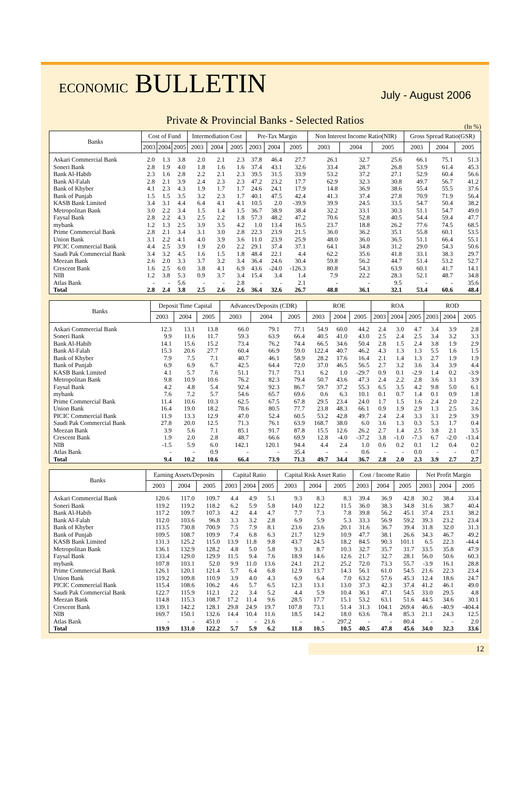ECONOMIC BULLETIN July - August 2006
Private & Provincial Banks - Selected Ratios
(In %)
| Banks | Cost of Fund | | | Intermediation Cost | | | Pre-Tax Margin | | | Non Interest Income Ratio(NIR) | | | Gross Spread Ratio(GSR) | | |
| --- | --- | --- | --- | --- | --- | --- | --- | --- | --- | --- | --- | --- | --- | --- | --- |
| | 2003 | 2004 | 2005 | 2003 | 2004 | 2005 | 2003 | 2004 | 2005 | 2003 | 2004 | 2005 | 2003 | 2004 | 2005 |
| Askari Commercial Bank | 2.0 | 1.3 | 3.8 | 2.0 | 2.1 | 2.3 | 37.8 | 46.4 | 27.7 | 26.1 | 32.7 | 25.6 | 66.1 | 75.1 | 51.3 |
| Soneri Bank | 2.8 | 1.9 | 4.0 | 1.8 | 1.6 | 1.6 | 37.4 | 43.1 | 32.6 | 33.4 | 28.7 | 26.8 | 53.9 | 61.4 | 45.3 |
| Bank Al-Habib | 2.3 | 1.6 | 2.8 | 2.2 | 2.1 | 2.3 | 39.5 | 31.5 | 33.9 | 53.2 | 37.2 | 27.1 | 52.9 | 60.4 | 56.6 |
| Bank Al-Falah | 2.8 | 2.1 | 3.9 | 2.4 | 2.3 | 2.3 | 47.2 | 23.2 | 17.7 | 62.9 | 32.3 | 30.8 | 49.7 | 56.7 | 41.2 |
| Bank of Khyber | 4.1 | 2.3 | 4.3 | 1.9 | 1.7 | 1.7 | 24.6 | 24.1 | 17.9 | 14.8 | 36.9 | 38.6 | 55.4 | 55.5 | 37.6 |
| Bank of Punjab | 1.5 | 1.5 | 3.5 | 3.2 | 2.3 | 1.7 | 40.1 | 47.5 | 42.4 | 41.3 | 37.4 | 27.8 | 70.9 | 71.9 | 56.4 |
| KASB Bank Limited | 3.4 | 3.1 | 4.4 | 6.4 | 4.1 | 4.1 | 10.5 | 2.0 | -39.9 | 39.9 | 24.5 | 33.5 | 54.7 | 50.4 | 38.2 |
| Metropolitan Bank | 3.0 | 2.2 | 3.4 | 1.5 | 1.4 | 1.5 | 36.7 | 38.9 | 38.4 | 32.2 | 33.1 | 30.3 | 51.1 | 54.7 | 49.0 |
| Faysal Bank | 2.8 | 2.2 | 4.3 | 2.5 | 2.2 | 1.8 | 57.3 | 48.2 | 47.2 | 70.6 | 52.8 | 40.5 | 54.4 | 59.4 | 47.7 |
| mybank | 1.2 | 1.3 | 2.5 | 3.9 | 3.5 | 4.2 | 1.0 | 13.4 | 16.5 | 23.7 | 18.8 | 26.2 | 77.6 | 74.5 | 68.5 |
| Prime Commercial Bank | 2.8 | 2.1 | 3.4 | 3.1 | 3.0 | 2.8 | 22.3 | 23.9 | 21.5 | 36.0 | 36.2 | 35.1 | 55.8 | 60.1 | 53.5 |
| Union Bank | 3.1 | 2.2 | 4.1 | 4.0 | 3.9 | 3.6 | 11.0 | 23.9 | 25.9 | 48.0 | 36.0 | 36.5 | 51.1 | 66.4 | 55.1 |
| PICIC Commercial Bank | 4.4 | 2.5 | 3.9 | 1.9 | 2.0 | 2.2 | 29.1 | 37.4 | 37.1 | 64.1 | 34.8 | 31.2 | 29.0 | 54.3 | 50.6 |
| Saudi Pak Commercial Bank | 3.4 | 3.2 | 4.5 | 1.6 | 1.5 | 1.8 | 48.4 | 22.1 | 4.4 | 62.2 | 35.6 | 41.8 | 33.1 | 38.3 | 29.7 |
| Meezan Bank | 2.6 | 2.0 | 3.3 | 3.7 | 3.2 | 3.4 | 36.4 | 24.6 | 30.4 | 59.8 | 56.2 | 44.7 | 51.4 | 53.2 | 52.7 |
| Crescent Bank | 1.6 | 2.5 | 6.0 | 3.8 | 4.1 | 6.9 | 43.6 | -24.0 | -126.3 | 80.8 | 54.3 | 63.9 | 60.1 | 41.7 | 14.1 |
| NIB | 1.2 | 3.8 | 5.3 | 0.9 | 3.7 | 3.4 | 15.4 | 3.4 | 1.4 | 7.9 | 22.2 | 28.3 | 52.1 | 48.7 | 34.8 |
| Atlas Bank | - | - | 5.6 | - | - | 2.8 | - | - | 2.1 | - | - | 9.5 | - | - | 35.6 |
| Total | 2.8 | 2.4 | 3.8 | 2.5 | 2.6 | 2.6 | 36.4 | 32.6 | 26.7 | 48.8 | 36.1 | 32.1 | 53.4 | 60.6 | 48.4 |
| Banks | Deposit Time Capital | | | Advances/Deposits (CDR) | | | ROE | | | ROA | | | ROD | | |
| --- | --- | --- | --- | --- | --- | --- | --- | --- | --- | --- | --- | --- | --- | --- | --- |
| | 2003 | 2004 | 2005 | 2003 | 2004 | 2005 | 2003 | 2004 | 2005 | 2003 | 2004 | 2005 | 2003 | 2004 | 2005 |
| Askari Commercial Bank | 12.3 | 13.1 | 13.8 | 66.0 | 79.1 | 77.1 | 54.9 | 60.0 | 44.2 | 2.4 | 3.0 | 4.7 | 3.4 | 3.9 | 2.8 |
| Soneri Bank | 9.9 | 11.6 | 11.7 | 59.3 | 63.9 | 66.4 | 40.5 | 41.0 | 43.0 | 2.5 | 2.4 | 2.5 | 3.4 | 3.2 | 3.3 |
| Bank Al-Habib | 14.1 | 15.6 | 15.2 | 73.4 | 76.2 | 74.4 | 66.5 | 34.6 | 50.4 | 2.8 | 1.5 | 2.4 | 3.8 | 1.9 | 2.9 |
| Bank Al-Falah | 15.3 | 20.6 | 27.7 | 60.4 | 66.9 | 59.0 | 122.4 | 40.7 | 46.2 | 4.3 | 1.3 | 1.3 | 5.5 | 1.6 | 1.5 |
| Bank of Khyber | 7.9 | 7.5 | 7.1 | 40.7 | 46.1 | 58.9 | 28.2 | 17.6 | 16.4 | 2.1 | 1.4 | 1.3 | 2.7 | 1.9 | 1.9 |
| Bank of Punjab | 6.9 | 6.9 | 6.7 | 42.5 | 64.4 | 72.0 | 37.0 | 46.5 | 56.5 | 2.7 | 3.2 | 3.6 | 3.4 | 3.9 | 4.4 |
| KASB Bank Limited | 4.1 | 5.7 | 7.6 | 51.1 | 71.7 | 73.1 | 6.2 | 1.0 | -29.7 | 0.9 | 0.1 | -2.9 | 1.4 | 0.2 | -3.9 |
| Metropolitan Bank | 9.8 | 10.9 | 10.6 | 76.2 | 82.3 | 79.4 | 50.7 | 43.6 | 47.3 | 2.4 | 2.2 | 2.8 | 3.6 | 3.1 | 3.9 |
| Faysal Bank | 4.2 | 4.8 | 5.4 | 92.4 | 92.3 | 86.7 | 59.7 | 37.2 | 55.3 | 6.5 | 3.5 | 4.2 | 9.8 | 5.0 | 6.1 |
| mybank | 7.6 | 7.2 | 5.7 | 54.6 | 65.7 | 69.6 | 0.6 | 6.3 | 10.1 | 0.1 | 0.7 | 1.4 | 0.1 | 0.9 | 1.8 |
| Prime Commercial Bank | 11.4 | 10.6 | 10.3 | 62.5 | 67.5 | 67.8 | 29.5 | 23.4 | 24.0 | 1.7 | 1.5 | 1.6 | 2.4 | 2.0 | 2.2 |
| Union Bank | 16.4 | 19.0 | 18.2 | 78.6 | 80.5 | 77.7 | 23.8 | 48.3 | 66.1 | 0.9 | 1.9 | 2.9 | 1.3 | 2.5 | 3.6 |
| PICIC Commercial Bank | 11.9 | 13.3 | 12.9 | 47.0 | 52.4 | 60.5 | 53.2 | 42.8 | 49.7 | 2.4 | 2.4 | 3.3 | 3.1 | 2.9 | 3.9 |
| Saudi Pak Commercial Bank | 27.8 | 20.0 | 12.5 | 71.3 | 76.1 | 63.9 | 168.7 | 38.0 | 6.0 | 3.6 | 1.3 | 0.3 | 5.3 | 1.7 | 0.4 |
| Meezan Bank | 3.9 | 5.6 | 7.1 | 85.1 | 91.7 | 87.8 | 15.5 | 12.6 | 26.2 | 2.7 | 1.4 | 2.5 | 3.8 | 2.1 | 3.5 |
| Crescent Bank | 1.9 | 2.0 | 2.8 | 48.7 | 66.6 | 69.9 | 12.8 | -4.0 | -37.2 | 3.8 | -1.0 | -7.3 | 6.7 | -2.0 | -13.4 |
| NIB | -1.5 | 5.9 | 6.0 | 142.1 | 120.1 | 94.4 | 4.4 | 2.4 | 1.0 | 0.6 | 0.2 | 0.1 | 1.2 | 0.4 | 0.2 |
| Atlas Bank | - | - | 0.9 | - | - | 35.4 | - | - | 0.6 | - | - | 0.0 | - | - | 0.7 |
| Total | 9.4 | 10.2 | 10.6 | 66.4 | 73.9 | 71.3 | 49.7 | 34.4 | 36.7 | 2.8 | 2.0 | 2.3 | 3.9 | 2.7 | 2.7 |
| Banks | Earning Assets/Deposits | | | Capital Ratio | | | Capital Risk Asset Ratio | | | Cost / Income Ratio | | | Net Profit Margin | | |
| --- | --- | --- | --- | --- | --- | --- | --- | --- | --- | --- | --- | --- | --- | --- | --- |
| | 2003 | 2004 | 2005 | 2003 | 2004 | 2005 | 2003 | 2004 | 2005 | 2003 | 2004 | 2005 | 2003 | 2004 | 2005 |
| Askari Commercial Bank | 120.6 | 117.0 | 109.7 | 4.4 | 4.9 | 5.1 | 9.3 | 8.3 | 8.3 | 39.4 | 36.9 | 42.8 | 30.2 | 38.4 | 33.4 |
| Soneri Bank | 119.2 | 119.2 | 118.2 | 6.2 | 5.9 | 5.8 | 14.0 | 12.2 | 11.5 | 36.0 | 38.3 | 34.8 | 31.6 | 38.7 | 40.4 |
| Bank Al-Habib | 117.2 | 109.7 | 107.3 | 4.2 | 4.4 | 4.7 | 7.7 | 7.3 | 7.8 | 39.8 | 56.2 | 45.1 | 37.4 | 23.1 | 38.2 |
| Bank Al-Falah | 112.0 | 103.6 | 96.8 | 3.3 | 3.2 | 2.8 | 6.9 | 5.9 | 5.3 | 33.3 | 56.9 | 59.2 | 39.3 | 23.2 | 23.4 |
| Bank of Khyber | 113.5 | 730.8 | 700.9 | 7.5 | 7.9 | 8.1 | 23.6 | 23.6 | 20.1 | 31.6 | 36.7 | 39.4 | 31.8 | 32.0 | 31.3 |
| Bank of Punjab | 109.5 | 108.7 | 109.9 | 7.4 | 6.8 | 6.3 | 21.7 | 12.9 | 10.9 | 47.7 | 38.1 | 26.6 | 34.3 | 46.7 | 49.2 |
| KASB Bank Limited | 131.3 | 125.2 | 115.0 | 13.9 | 11.8 | 9.8 | 43.7 | 24.5 | 18.2 | 84.5 | 90.3 | 101.1 | 6.5 | 22.3 | -44.4 |
| Metropolitan Bank | 136.1 | 132.9 | 128.2 | 4.8 | 5.0 | 5.8 | 9.3 | 8.7 | 10.3 | 32.7 | 35.7 | 31.7 | 33.5 | 35.8 | 47.9 |
| Faysal Bank | 133.4 | 129.0 | 129.9 | 11.5 | 9.4 | 7.6 | 18.9 | 14.6 | 12.6 | 21.7 | 32.7 | 28.1 | 56.0 | 50.6 | 60.3 |
| mybank | 107.8 | 103.1 | 52.0 | 9.9 | 11.0 | 13.6 | 24.1 | 21.2 | 25.2 | 72.0 | 73.3 | 55.7 | -3.9 | 16.1 | 28.8 |
| Prime Commercial Bank | 126.1 | 120.1 | 121.4 | 5.7 | 6.4 | 6.8 | 12.9 | 13.7 | 14.3 | 56.1 | 61.0 | 54.5 | 21.6 | 22.3 | 23.4 |
| Union Bank | 119.2 | 109.8 | 110.9 | 3.9 | 4.0 | 4.3 | 6.9 | 6.4 | 7.0 | 63.2 | 57.6 | 45.3 | 12.4 | 18.6 | 24.7 |
| PICIC Commercial Bank | 115.4 | 108.6 | 106.2 | 4.6 | 5.7 | 6.5 | 12.3 | 13.1 | 13.0 | 37.3 | 42.3 | 37.4 | 41.2 | 46.1 | 49.0 |
| Saudi Pak Commercial Bank | 122.7 | 115.9 | 112.1 | 2.2 | 3.4 | 5.2 | 4.4 | 5.9 | 10.4 | 36.1 | 47.1 | 54.5 | 33.0 | 29.5 | 4.8 |
| Meezan Bank | 114.8 | 115.3 | 108.7 | 17.2 | 11.4 | 9.6 | 28.5 | 17.7 | 15.1 | 53.2 | 63.1 | 51.6 | 44.5 | 34.6 | 30.1 |
| Crescent Bank | 139.1 | 142.2 | 128.1 | 29.8 | 24.9 | 19.7 | 107.8 | 73.1 | 51.4 | 31.3 | 104.1 | 269.4 | 46.6 | -40.9 | -404.4 |
| NIB | 169.7 | 150.1 | 132.6 | 14.4 | 10.4 | 11.6 | 18.5 | 14.2 | 18.0 | 63.6 | 78.4 | 85.3 | 21.1 | 24.3 | 12.5 |
| Atlas Bank | - | - | 451.0 | - | - | 21.6 | - | - | 297.2 | - | - | 80.4 | - | - | 2.0 |
| Total | 119.9 | 131.0 | 122.2 | 5.7 | 5.9 | 6.2 | 11.8 | 10.5 | 10.5 | 40.5 | 47.8 | 45.6 | 34.0 | 32.3 | 33.6 |
12